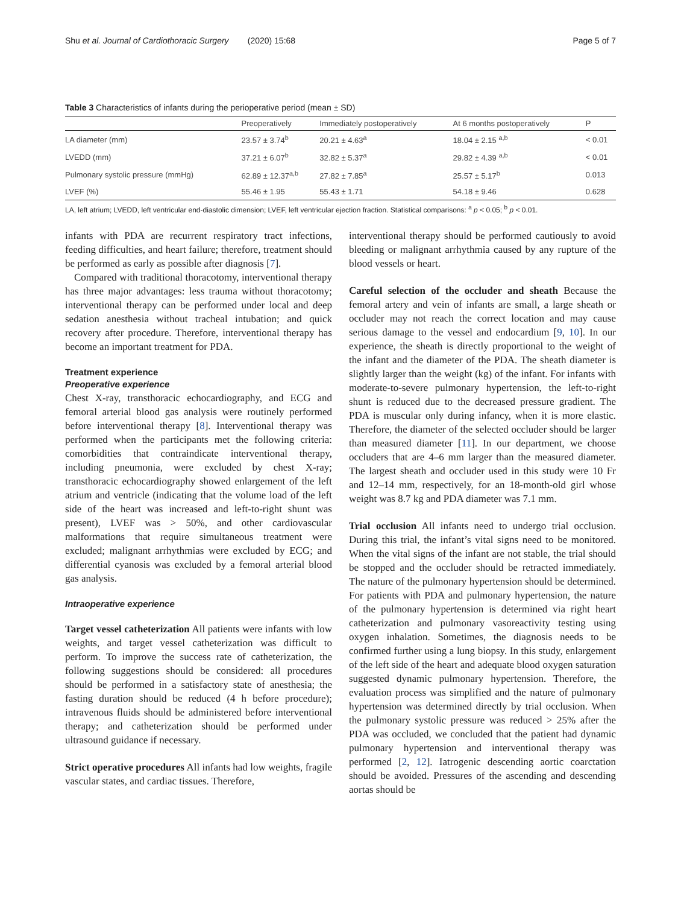Shu et al. Journal of Cardiothoracic Surgery (2020) 15:68 Page 5 of 7
Table 3 Characteristics of infants during the perioperative period (mean ± SD)
| | Preoperatively | Immediately postoperatively | At 6 months postoperatively | P |
| --- | --- | --- | --- | --- |
| LA diameter (mm) | 23.57 ± 3.74<sup>b</sup> | 20.21 ± 4.63<sup>a</sup> | 18.04 ± 2.15 <sup>a,b</sup> | < 0.01 |
| LVEDD (mm) | 37.21 ± 6.07<sup>b</sup> | 32.82 ± 5.37<sup>a</sup> | 29.82 ± 4.39 <sup>a,b</sup> | < 0.01 |
| Pulmonary systolic pressure (mmHg) | 62.89 ± 12.37<sup>a,b</sup> | 27.82 ± 7.85<sup>a</sup> | 25.57 ± 5.17<sup>b</sup> | 0.013 |
| LVEF (%) | 55.46 ± 1.95 | 55.43 ± 1.71 | 54.18 ± 9.46 | 0.628 |
LA, left atrium; LVEDD, left ventricular end-diastolic dimension; LVEF, left ventricular ejection fraction. Statistical comparisons: <sup>a</sup> p < 0.05; <sup>b</sup> p < 0.01.
infants with PDA are recurrent respiratory tract infections, feeding difficulties, and heart failure; therefore, treatment should be performed as early as possible after diagnosis [7].
Compared with traditional thoracotomy, interventional therapy has three major advantages: less trauma without thoracotomy; interventional therapy can be performed under local and deep sedation anesthesia without tracheal intubation; and quick recovery after procedure. Therefore, interventional therapy has become an important treatment for PDA.
Treatment experience
Preoperative experience
Chest X-ray, transthoracic echocardiography, and ECG and femoral arterial blood gas analysis were routinely performed before interventional therapy [8]. Interventional therapy was performed when the participants met the following criteria: comorbidities that contraindicate interventional therapy, including pneumonia, were excluded by chest X-ray; transthoracic echocardiography showed enlargement of the left atrium and ventricle (indicating that the volume load of the left side of the heart was increased and left-to-right shunt was present), LVEF was > 50%, and other cardiovascular malformations that require simultaneous treatment were excluded; malignant arrhythmias were excluded by ECG; and differential cyanosis was excluded by a femoral arterial blood gas analysis.
Intraoperative experience
Target vessel catheterization All patients were infants with low weights, and target vessel catheterization was difficult to perform. To improve the success rate of catheterization, the following suggestions should be considered: all procedures should be performed in a satisfactory state of anesthesia; the fasting duration should be reduced (4 h before procedure); intravenous fluids should be administered before interventional therapy; and catheterization should be performed under ultrasound guidance if necessary.
Strict operative procedures All infants had low weights, fragile vascular states, and cardiac tissues. Therefore,
interventional therapy should be performed cautiously to avoid bleeding or malignant arrhythmia caused by any rupture of the blood vessels or heart.
Careful selection of the occluder and sheath Because the femoral artery and vein of infants are small, a large sheath or occluder may not reach the correct location and may cause serious damage to the vessel and endocardium [9, 10]. In our experience, the sheath is directly proportional to the weight of the infant and the diameter of the PDA. The sheath diameter is slightly larger than the weight (kg) of the infant. For infants with moderate-to-severe pulmonary hypertension, the left-to-right shunt is reduced due to the decreased pressure gradient. The PDA is muscular only during infancy, when it is more elastic. Therefore, the diameter of the selected occluder should be larger than measured diameter [11]. In our department, we choose occluders that are 4–6 mm larger than the measured diameter. The largest sheath and occluder used in this study were 10 Fr and 12–14 mm, respectively, for an 18-month-old girl whose weight was 8.7 kg and PDA diameter was 7.1 mm.
Trial occlusion All infants need to undergo trial occlusion. During this trial, the infant’s vital signs need to be monitored. When the vital signs of the infant are not stable, the trial should be stopped and the occluder should be retracted immediately. The nature of the pulmonary hypertension should be determined. For patients with PDA and pulmonary hypertension, the nature of the pulmonary hypertension is determined via right heart catheterization and pulmonary vasoreactivity testing using oxygen inhalation. Sometimes, the diagnosis needs to be confirmed further using a lung biopsy. In this study, enlargement of the left side of the heart and adequate blood oxygen saturation suggested dynamic pulmonary hypertension. Therefore, the evaluation process was simplified and the nature of pulmonary hypertension was determined directly by trial occlusion. When the pulmonary systolic pressure was reduced > 25% after the PDA was occluded, we concluded that the patient had dynamic pulmonary hypertension and interventional therapy was performed [2, 12]. Iatrogenic descending aortic coarctation should be avoided. Pressures of the ascending and descending aortas should be